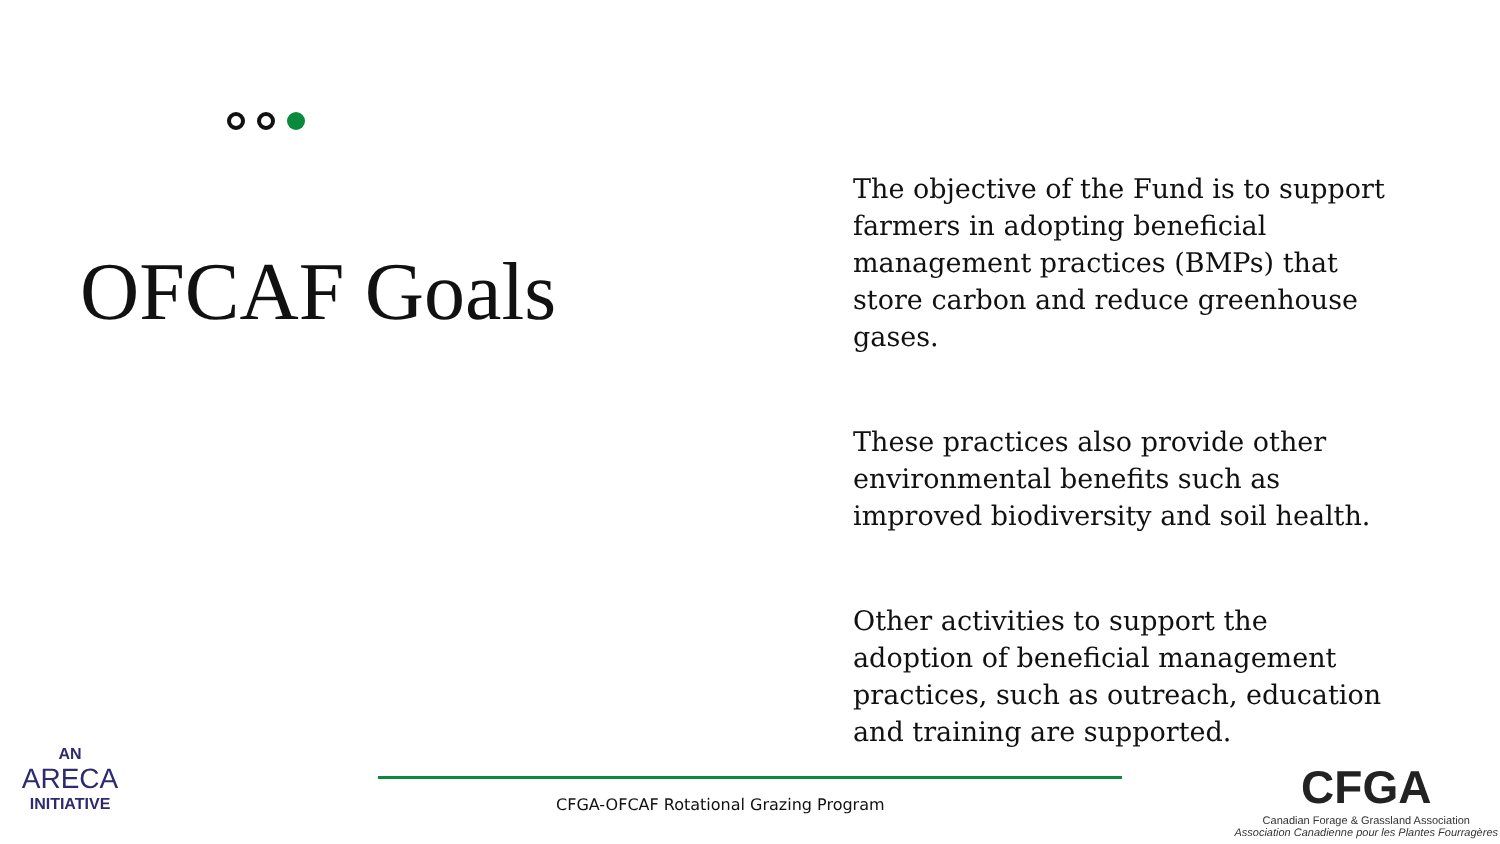OFCAF Goals
The objective of the Fund is to support farmers in adopting beneficial management practices (BMPs) that store carbon and reduce greenhouse gases.
These practices also provide other environmental benefits such as improved biodiversity and soil health.
Other activities to support the adoption of beneficial management practices, such as outreach, education and training are supported.
CFGA-OFCAF Rotational Grazing Program
AN
ARECA
INITIATIVE
CFGA
Canadian Forage & Grassland Association
Association Canadienne pour les Plantes Fourragères